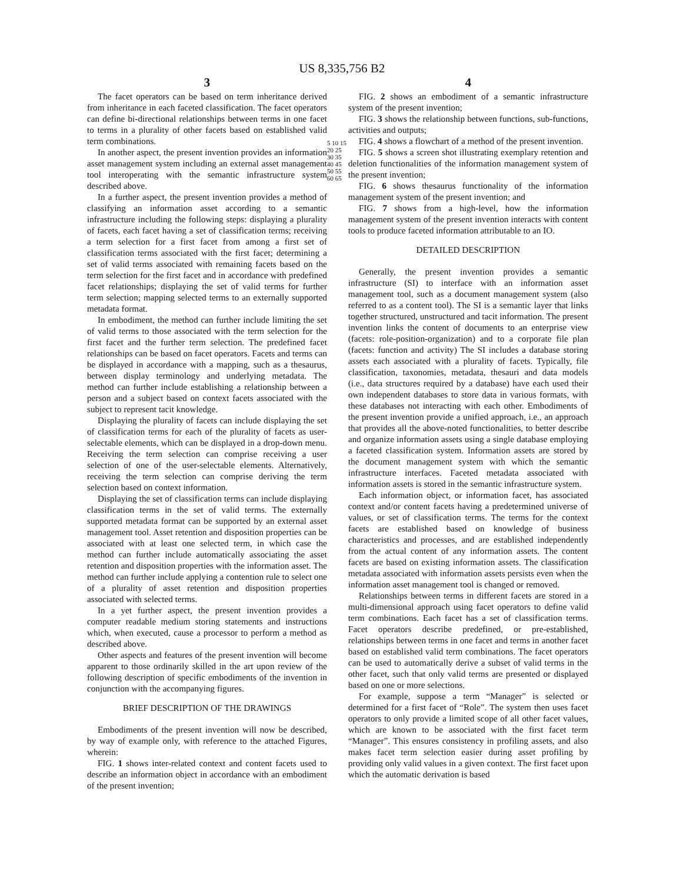US 8,335,756 B2
3
The facet operators can be based on term inheritance derived from inheritance in each faceted classification. The facet operators can define bi-directional relationships between terms in one facet to terms in a plurality of other facets based on established valid term combinations.
In another aspect, the present invention provides an information asset management system including an external asset management tool interoperating with the semantic infrastructure system described above.
In a further aspect, the present invention provides a method of classifying an information asset according to a semantic infrastructure including the following steps: displaying a plurality of facets, each facet having a set of classification terms; receiving a term selection for a first facet from among a first set of classification terms associated with the first facet; determining a set of valid terms associated with remaining facets based on the term selection for the first facet and in accordance with predefined facet relationships; displaying the set of valid terms for further term selection; mapping selected terms to an externally supported metadata format.
In embodiment, the method can further include limiting the set of valid terms to those associated with the term selection for the first facet and the further term selection. The predefined facet relationships can be based on facet operators. Facets and terms can be displayed in accordance with a mapping, such as a thesaurus, between display terminology and underlying metadata. The method can further include establishing a relationship between a person and a subject based on context facets associated with the subject to represent tacit knowledge.
Displaying the plurality of facets can include displaying the set of classification terms for each of the plurality of facets as user-selectable elements, which can be displayed in a drop-down menu. Receiving the term selection can comprise receiving a user selection of one of the user-selectable elements. Alternatively, receiving the term selection can comprise deriving the term selection based on context information.
Displaying the set of classification terms can include displaying classification terms in the set of valid terms. The externally supported metadata format can be supported by an external asset management tool. Asset retention and disposition properties can be associated with at least one selected term, in which case the method can further include automatically associating the asset retention and disposition properties with the information asset. The method can further include applying a contention rule to select one of a plurality of asset retention and disposition properties associated with selected terms.
In a yet further aspect, the present invention provides a computer readable medium storing statements and instructions which, when executed, cause a processor to perform a method as described above.
Other aspects and features of the present invention will become apparent to those ordinarily skilled in the art upon review of the following description of specific embodiments of the invention in conjunction with the accompanying figures.
BRIEF DESCRIPTION OF THE DRAWINGS
Embodiments of the present invention will now be described, by way of example only, with reference to the attached Figures, wherein:
FIG. 1 shows inter-related context and content facets used to describe an information object in accordance with an embodiment of the present invention;
5 10 15 20 25 30 35 40 45 50 55 60 65
4
FIG. 2 shows an embodiment of a semantic infrastructure system of the present invention;
FIG. 3 shows the relationship between functions, sub-functions, activities and outputs;
FIG. 4 shows a flowchart of a method of the present invention.
FIG. 5 shows a screen shot illustrating exemplary retention and deletion functionalities of the information management system of the present invention;
FIG. 6 shows thesaurus functionality of the information management system of the present invention; and
FIG. 7 shows from a high-level, how the information management system of the present invention interacts with content tools to produce faceted information attributable to an IO.
DETAILED DESCRIPTION
Generally, the present invention provides a semantic infrastructure (SI) to interface with an information asset management tool, such as a document management system (also referred to as a content tool). The SI is a semantic layer that links together structured, unstructured and tacit information. The present invention links the content of documents to an enterprise view (facets: role-position-organization) and to a corporate file plan (facets: function and activity) The SI includes a database storing assets each associated with a plurality of facets. Typically, file classification, taxonomies, metadata, thesauri and data models (i.e., data structures required by a database) have each used their own independent databases to store data in various formats, with these databases not interacting with each other. Embodiments of the present invention provide a unified approach, i.e., an approach that provides all the above-noted functionalities, to better describe and organize information assets using a single database employing a faceted classification system. Information assets are stored by the document management system with which the semantic infrastructure interfaces. Faceted metadata associated with information assets is stored in the semantic infrastructure system.
Each information object, or information facet, has associated context and/or content facets having a predetermined universe of values, or set of classification terms. The terms for the context facets are established based on knowledge of business characteristics and processes, and are established independently from the actual content of any information assets. The content facets are based on existing information assets. The classification metadata associated with information assets persists even when the information asset management tool is changed or removed.
Relationships between terms in different facets are stored in a multi-dimensional approach using facet operators to define valid term combinations. Each facet has a set of classification terms. Facet operators describe predefined, or pre-established, relationships between terms in one facet and terms in another facet based on established valid term combinations. The facet operators can be used to automatically derive a subset of valid terms in the other facet, such that only valid terms are presented or displayed based on one or more selections.
For example, suppose a term “Manager” is selected or determined for a first facet of “Role”. The system then uses facet operators to only provide a limited scope of all other facet values, which are known to be associated with the first facet term “Manager”. This ensures consistency in profiling assets, and also makes facet term selection easier during asset profiling by providing only valid values in a given context. The first facet upon which the automatic derivation is based